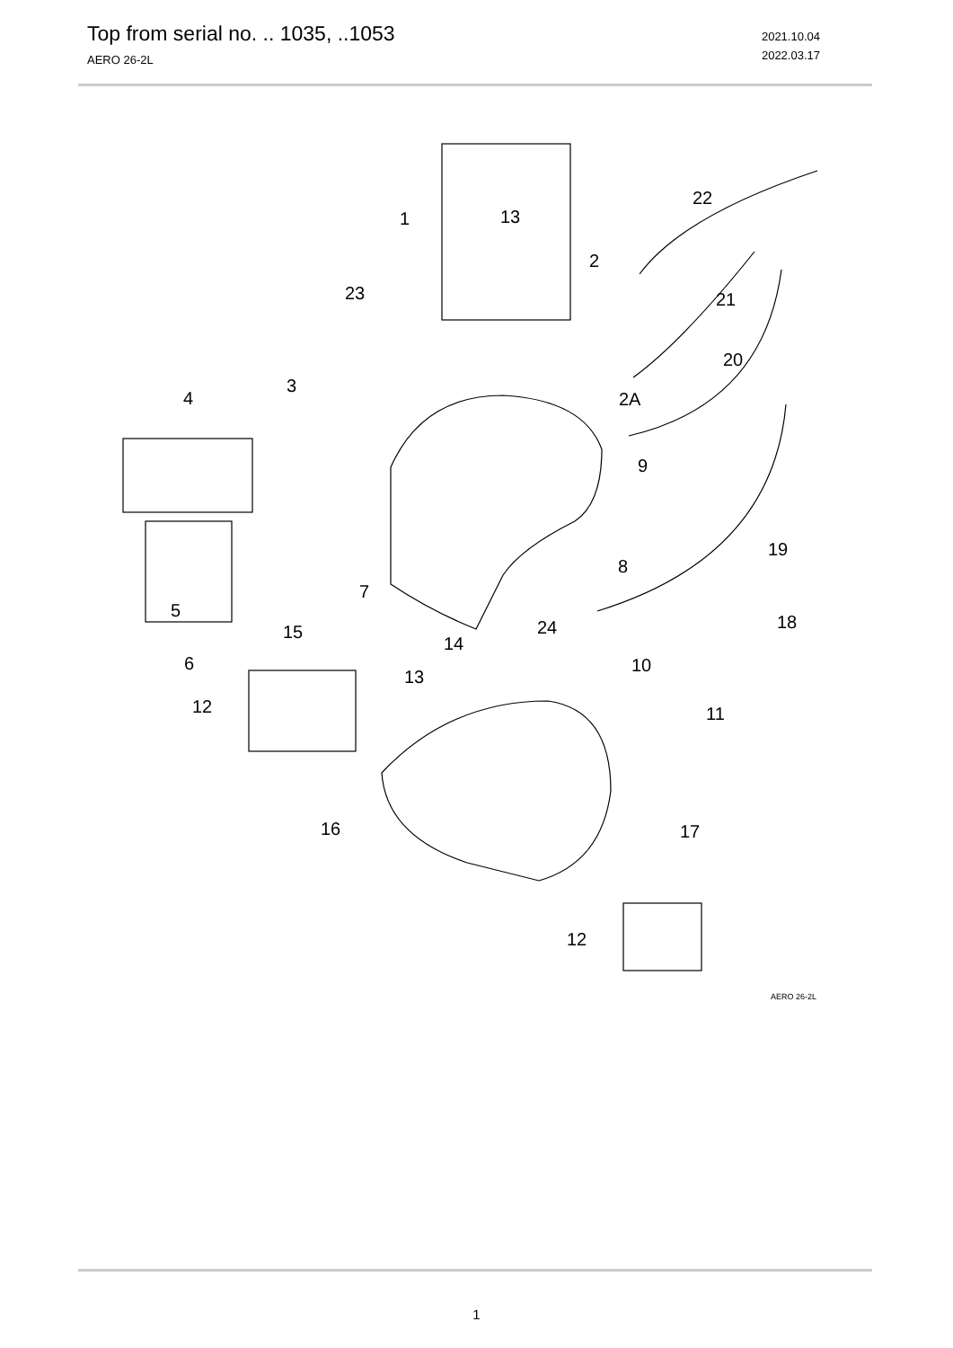Top from serial no. .. 1035, ..1053
AERO 26-2L
2021.10.04
2022.03.17
1
13
2
23
22
21
20
2A
3
4
9
7
5
8
19
24
15
18
14
6
13
10
12
11
16
17
12
AERO 26-2L
1